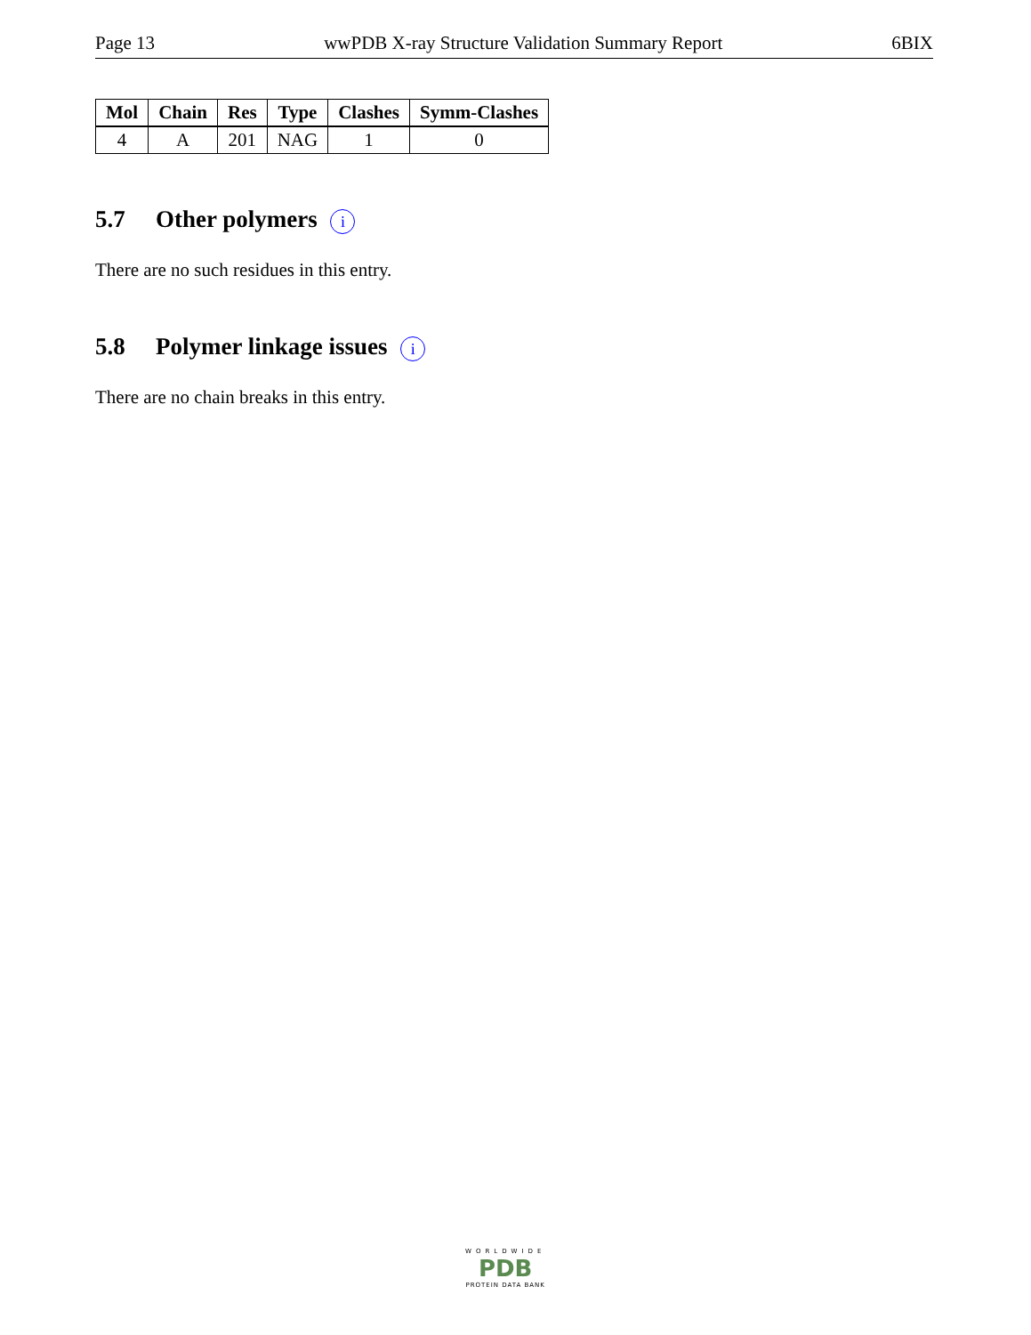Page 13 wwPDB X-ray Structure Validation Summary Report 6BIX
| Mol | Chain | Res | Type | Clashes | Symm-Clashes |
| --- | --- | --- | --- | --- | --- |
| 4 | A | 201 | NAG | 1 | 0 |
5.7 Other polymers i
There are no such residues in this entry.
5.8 Polymer linkage issues i
There are no chain breaks in this entry.
WORLDWIDE
PDB
PROTEIN DATA BANK